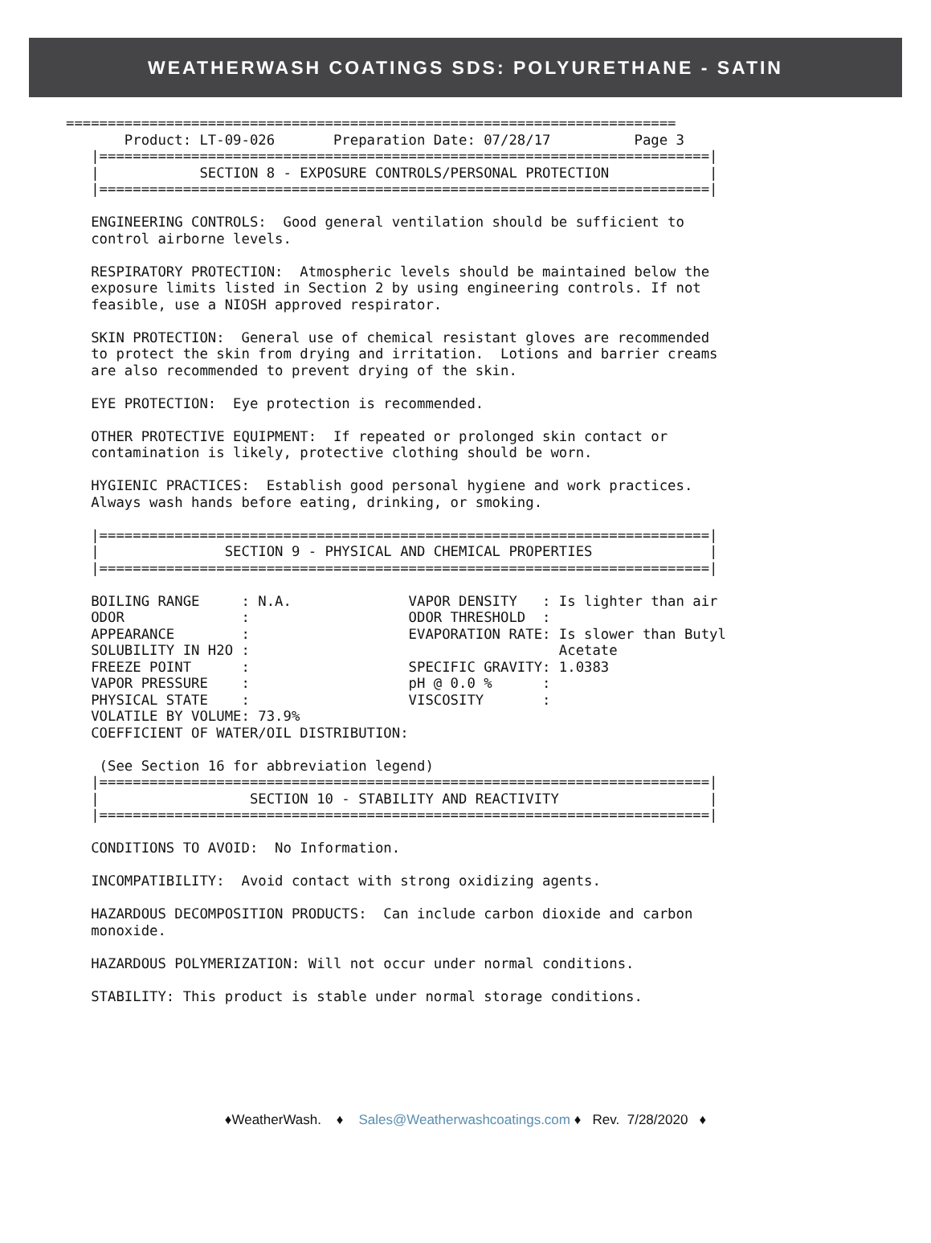WEATHERWASH COATINGS SDS: POLYURETHANE - SATIN
=========================================================================
       Product: LT-09-026       Preparation Date: 07/28/17          Page 3
   |=========================================================================|
   |            SECTION 8 - EXPOSURE CONTROLS/PERSONAL PROTECTION            |
   |=========================================================================|

   ENGINEERING CONTROLS:  Good general ventilation should be sufficient to
   control airborne levels.

   RESPIRATORY PROTECTION:  Atmospheric levels should be maintained below the
   exposure limits listed in Section 2 by using engineering controls. If not
   feasible, use a NIOSH approved respirator.

   SKIN PROTECTION:  General use of chemical resistant gloves are recommended
   to protect the skin from drying and irritation.  Lotions and barrier creams
   are also recommended to prevent drying of the skin.

   EYE PROTECTION:  Eye protection is recommended.

   OTHER PROTECTIVE EQUIPMENT:  If repeated or prolonged skin contact or
   contamination is likely, protective clothing should be worn.

   HYGIENIC PRACTICES:  Establish good personal hygiene and work practices.
   Always wash hands before eating, drinking, or smoking.

   |=========================================================================|
   |               SECTION 9 - PHYSICAL AND CHEMICAL PROPERTIES              |
   |=========================================================================|

   BOILING RANGE     : N.A.              VAPOR DENSITY   : Is lighter than air
   ODOR              :                   ODOR THRESHOLD  :
   APPEARANCE        :                   EVAPORATION RATE: Is slower than Butyl
   SOLUBILITY IN H2O :                                     Acetate
   FREEZE POINT      :                   SPECIFIC GRAVITY: 1.0383
   VAPOR PRESSURE    :                   pH @ 0.0 %      :
   PHYSICAL STATE    :                   VISCOSITY       :
   VOLATILE BY VOLUME: 73.9%
   COEFFICIENT OF WATER/OIL DISTRIBUTION:

    (See Section 16 for abbreviation legend)
   |=========================================================================|
   |                  SECTION 10 - STABILITY AND REACTIVITY                  |
   |=========================================================================|

   CONDITIONS TO AVOID:  No Information.

   INCOMPATIBILITY:  Avoid contact with strong oxidizing agents.

   HAZARDOUS DECOMPOSITION PRODUCTS:  Can include carbon dioxide and carbon
   monoxide.

   HAZARDOUS POLYMERIZATION: Will not occur under normal conditions.

   STABILITY: This product is stable under normal storage conditions.
♦WeatherWash. ♦ Sales@Weatherwashcoatings.com ♦ Rev. 7/28/2020 ♦